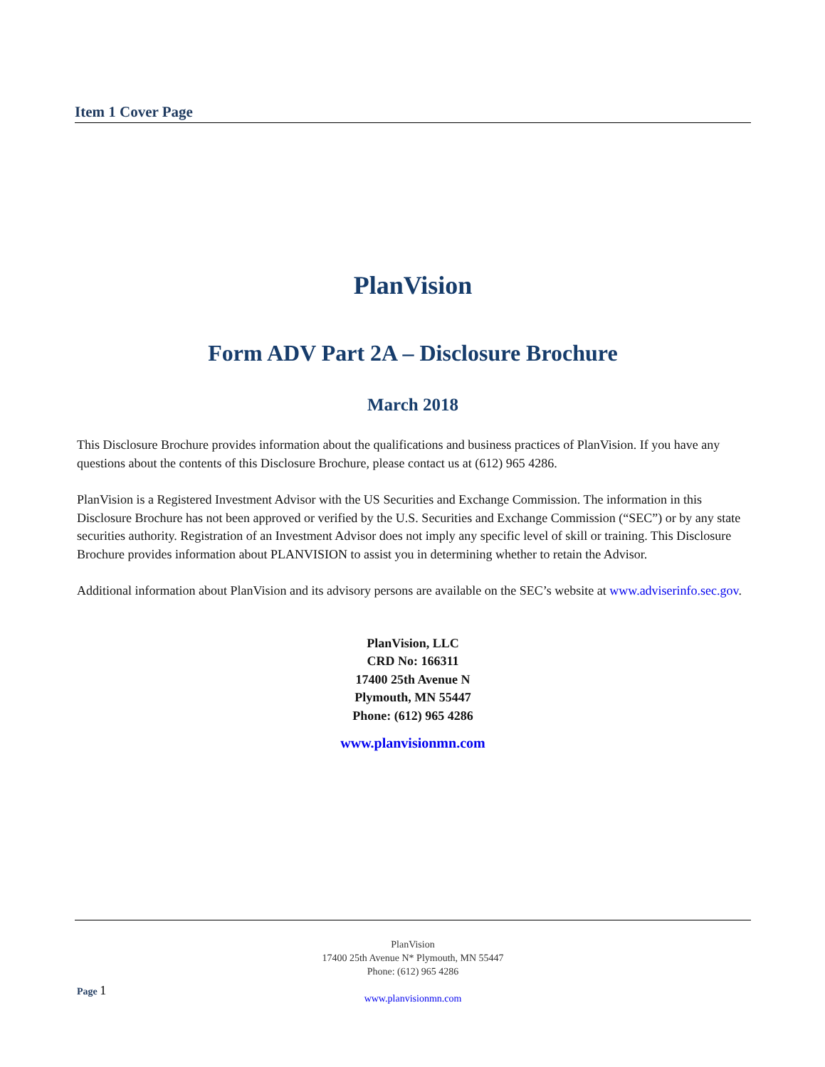Item 1 Cover Page
PlanVision
Form ADV Part 2A – Disclosure Brochure
March 2018
This Disclosure Brochure provides information about the qualifications and business practices of PlanVision. If you have any questions about the contents of this Disclosure Brochure, please contact us at (612) 965 4286.
PlanVision is a Registered Investment Advisor with the US Securities and Exchange Commission. The information in this Disclosure Brochure has not been approved or verified by the U.S. Securities and Exchange Commission (“SEC”) or by any state securities authority. Registration of an Investment Advisor does not imply any specific level of skill or training. This Disclosure Brochure provides information about PLANVISION to assist you in determining whether to retain the Advisor.
Additional information about PlanVision and its advisory persons are available on the SEC’s website at www.adviserinfo.sec.gov.
PlanVision, LLC
CRD No: 166311
17400 25th Avenue N
Plymouth, MN 55447
Phone: (612) 965 4286
www.planvisionmn.com
PlanVision
17400 25th Avenue N* Plymouth, MN 55447
Phone: (612) 965 4286
www.planvisionmn.com
Page 1